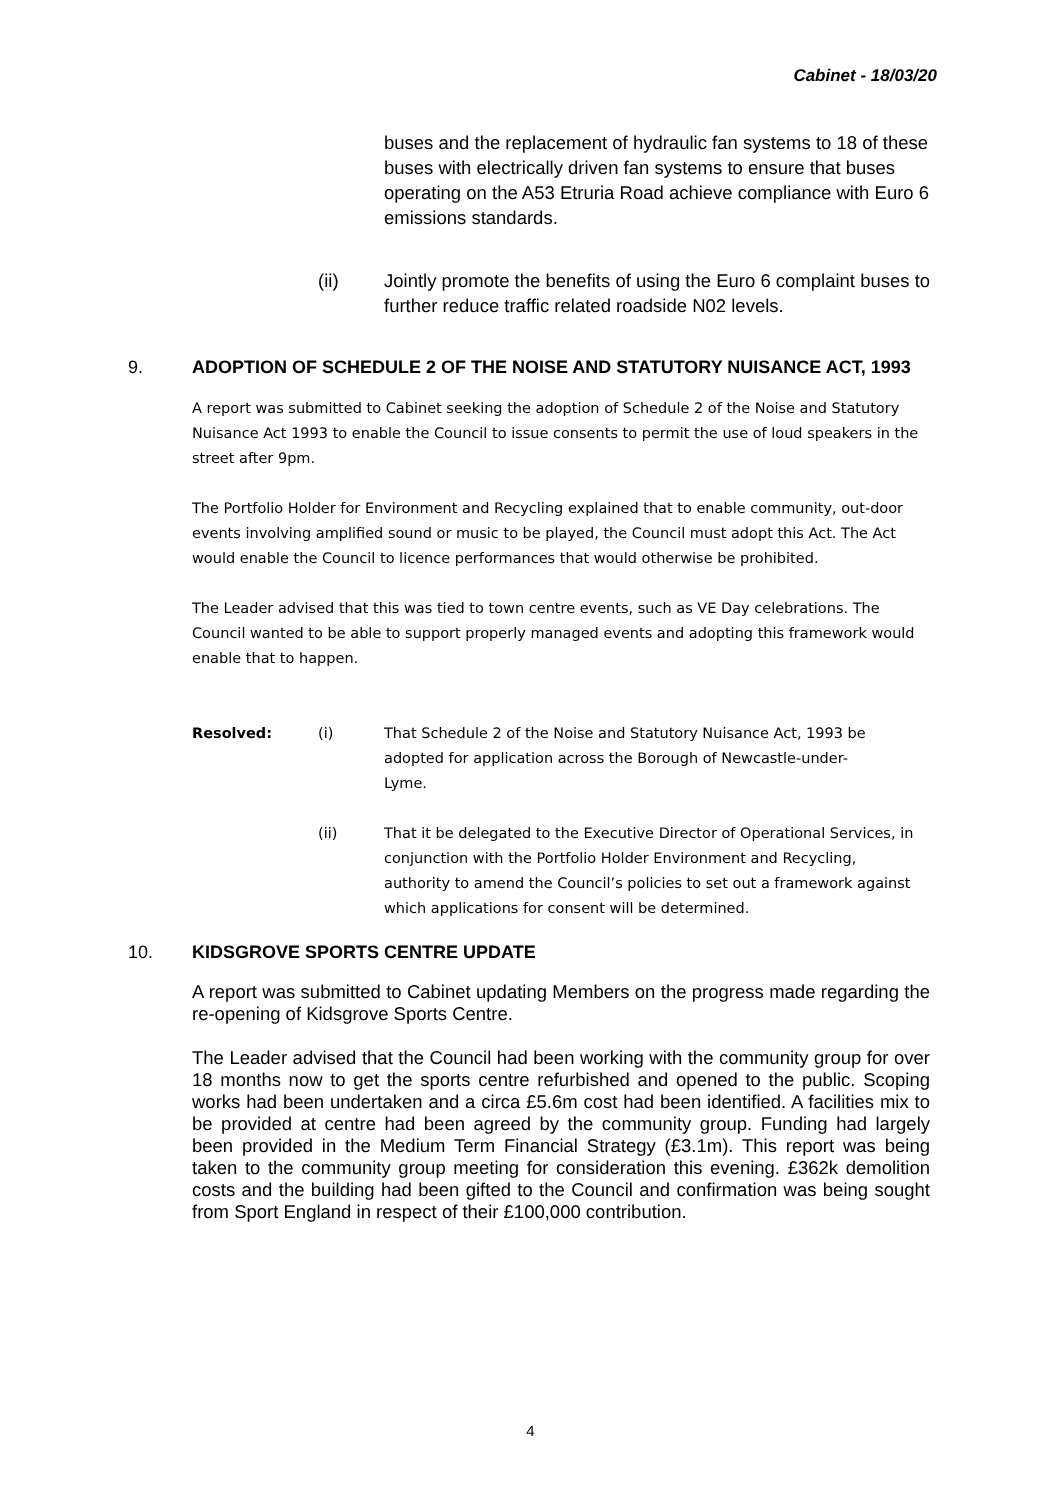Cabinet - 18/03/20
buses and the replacement of hydraulic fan systems to 18 of these buses with electrically driven fan systems to ensure that buses operating on the A53 Etruria Road achieve compliance with Euro 6 emissions standards.
(ii) Jointly promote the benefits of using the Euro 6 complaint buses to further reduce traffic related roadside N02 levels.
9. ADOPTION OF SCHEDULE 2 OF THE NOISE AND STATUTORY NUISANCE ACT, 1993
A report was submitted to Cabinet seeking the adoption of Schedule 2 of the Noise and Statutory Nuisance Act 1993 to enable the Council to issue consents to permit the use of loud speakers in the street after 9pm.
The Portfolio Holder for Environment and Recycling explained that to enable community, out-door events involving amplified sound or music to be played, the Council must adopt this Act. The Act would enable the Council to licence performances that would otherwise be prohibited.
The Leader advised that this was tied to town centre events, such as VE Day celebrations. The Council wanted to be able to support properly managed events and adopting this framework would enable that to happen.
Resolved: (i) That Schedule 2 of the Noise and Statutory Nuisance Act, 1993 be adopted for application across the Borough of Newcastle-under-Lyme.
(ii) That it be delegated to the Executive Director of Operational Services, in conjunction with the Portfolio Holder Environment and Recycling, authority to amend the Council’s policies to set out a framework against which applications for consent will be determined.
10. KIDSGROVE SPORTS CENTRE UPDATE
A report was submitted to Cabinet updating Members on the progress made regarding the re-opening of Kidsgrove Sports Centre.
The Leader advised that the Council had been working with the community group for over 18 months now to get the sports centre refurbished and opened to the public. Scoping works had been undertaken and a circa £5.6m cost had been identified. A facilities mix to be provided at centre had been agreed by the community group. Funding had largely been provided in the Medium Term Financial Strategy (£3.1m). This report was being taken to the community group meeting for consideration this evening. £362k demolition costs and the building had been gifted to the Council and confirmation was being sought from Sport England in respect of their £100,000 contribution.
4